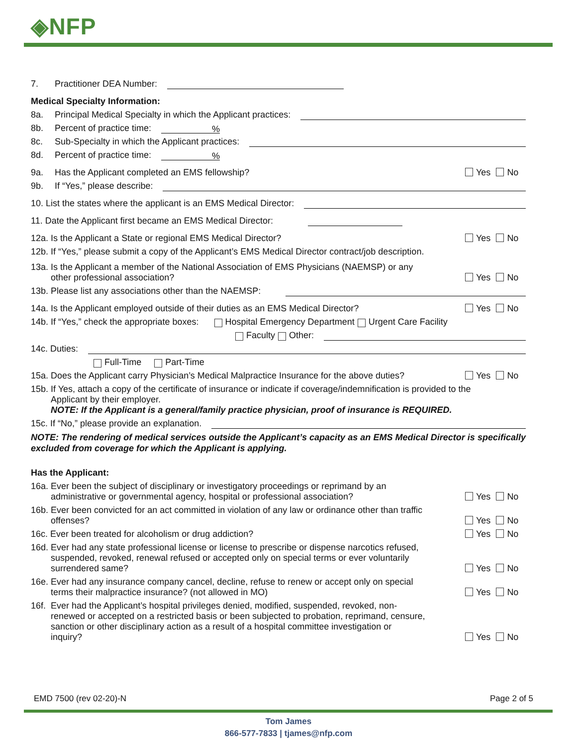◈NFP
7. Practitioner DEA Number:
Medical Specialty Information:
8a. Principal Medical Specialty in which the Applicant practices:
8b. Percent of practice time:%
8c. Sub-Specialty in which the Applicant practices:
8d. Percent of practice time:%
9a. Has the Applicant completed an EMS fellowship? Yes No
9b. If “Yes,” please describe:
10. List the states where the applicant is an EMS Medical Director:
11. Date the Applicant first became an EMS Medical Director:
12a. Is the Applicant a State or regional EMS Medical Director? Yes No
12b. If “Yes,” please submit a copy of the Applicant’s EMS Medical Director contract/job description.
13a. Is the Applicant a member of the National Association of EMS Physicians (NAEMSP) or any
other professional association? Yes No
13b. Please list any associations other than the NAEMSP:
14a. Is the Applicant employed outside of their duties as an EMS Medical Director? Yes No
14b. If “Yes,” check the appropriate boxes: Hospital Emergency Department Urgent Care Facility
Faculty Other:
14c. Duties:
Full-Time Part-Time
15a. Does the Applicant carry Physician’s Medical Malpractice Insurance for the above duties? Yes No
15b. If Yes, attach a copy of the certificate of insurance or indicate if coverage/indemnification is provided to the
Applicant by their employer.
NOTE: If the Applicant is a general/family practice physician, proof of insurance is REQUIRED.
15c. If “No,” please provide an explanation.
NOTE: The rendering of medical services outside the Applicant’s capacity as an EMS Medical Director is specifically excluded from coverage for which the Applicant is applying.
Has the Applicant:
16a. Ever been the subject of disciplinary or investigatory proceedings or reprimand by an
administrative or governmental agency, hospital or professional association? Yes No
16b. Ever been convicted for an act committed in violation of any law or ordinance other than traffic
offenses? Yes No
16c. Ever been treated for alcoholism or drug addiction? Yes No
16d. Ever had any state professional license or license to prescribe or dispense narcotics refused,
suspended, revoked, renewal refused or accepted only on special terms or ever voluntarily
surrendered same? Yes No
16e. Ever had any insurance company cancel, decline, refuse to renew or accept only on special
terms their malpractice insurance? (not allowed in MO) Yes No
16f. Ever had the Applicant’s hospital privileges denied, modified, suspended, revoked, non-
renewed or accepted on a restricted basis or been subjected to probation, reprimand, censure,
sanction or other disciplinary action as a result of a hospital committee investigation or
inquiry? Yes No
EMD 7500 (rev 02-20)-N Page 2 of 5
Tom James
866-577-7833 | tjames@nfp.com